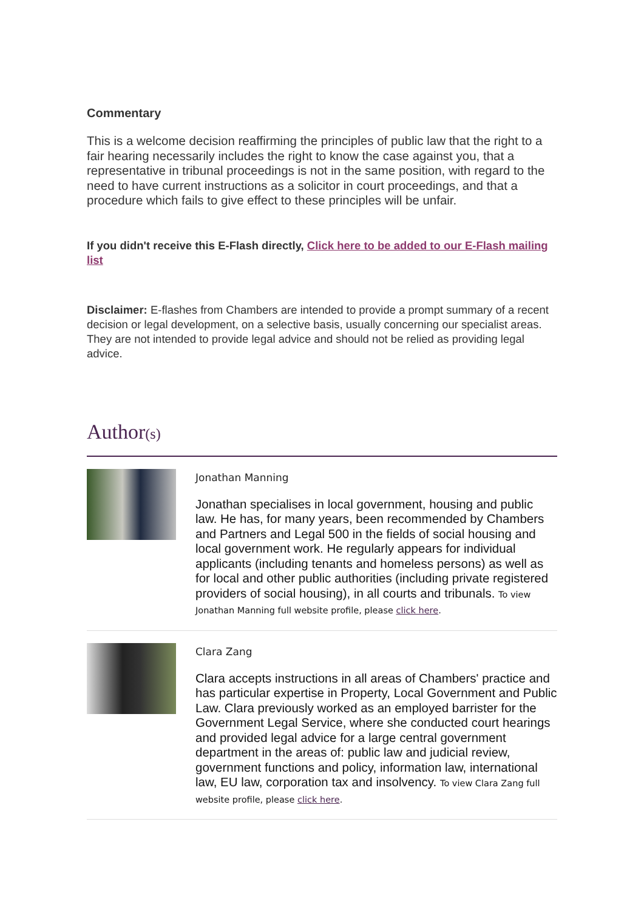Commentary
This is a welcome decision reaffirming the principles of public law that the right to a fair hearing necessarily includes the right to know the case against you, that a representative in tribunal proceedings is not in the same position, with regard to the need to have current instructions as a solicitor in court proceedings, and that a procedure which fails to give effect to these principles will be unfair.
If you didn't receive this E-Flash directly, Click here to be added to our E-Flash mailing list
Disclaimer: E-flashes from Chambers are intended to provide a prompt summary of a recent decision or legal development, on a selective basis, usually concerning our specialist areas. They are not intended to provide legal advice and should not be relied as providing legal advice.
Author(s)
Jonathan Manning
Jonathan specialises in local government, housing and public law. He has, for many years, been recommended by Chambers and Partners and Legal 500 in the fields of social housing and local government work. He regularly appears for individual applicants (including tenants and homeless persons) as well as for local and other public authorities (including private registered providers of social housing), in all courts and tribunals. To view Jonathan Manning full website profile, please click here.
Clara Zang
Clara accepts instructions in all areas of Chambers' practice and has particular expertise in Property, Local Government and Public Law. Clara previously worked as an employed barrister for the Government Legal Service, where she conducted court hearings and provided legal advice for a large central government department in the areas of: public law and judicial review, government functions and policy, information law, international law, EU law, corporation tax and insolvency. To view Clara Zang full website profile, please click here.